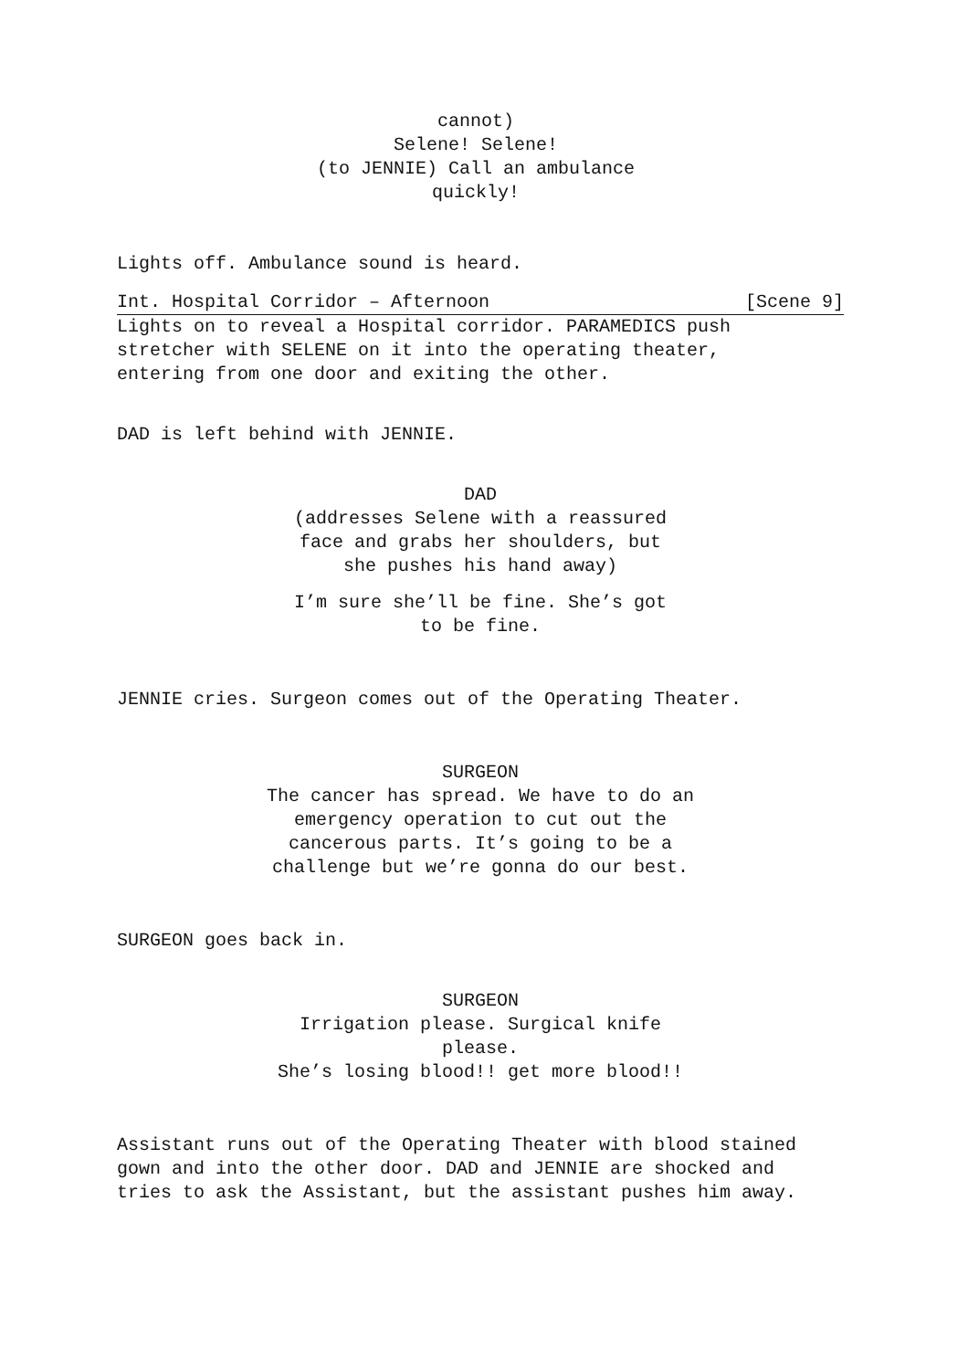cannot)
Selene! Selene!
(to JENNIE) Call an ambulance
quickly!
Lights off. Ambulance sound is heard.
Int. Hospital Corridor – Afternoon [Scene 9]
Lights on to reveal a Hospital corridor. PARAMEDICS push
stretcher with SELENE on it into the operating theater,
entering from one door and exiting the other.
DAD is left behind with JENNIE.
DAD
(addresses Selene with a reassured
face and grabs her shoulders, but
she pushes his hand away)
I’m sure she’ll be fine. She’s got
to be fine.
JENNIE cries. Surgeon comes out of the Operating Theater.
SURGEON
The cancer has spread. We have to do an
emergency operation to cut out the
cancerous parts. It’s going to be a
challenge but we’re gonna do our best.
SURGEON goes back in.
SURGEON
Irrigation please. Surgical knife please.
She’s losing blood!! get more blood!!
Assistant runs out of the Operating Theater with blood stained
gown and into the other door. DAD and JENNIE are shocked and
tries to ask the Assistant, but the assistant pushes him away.